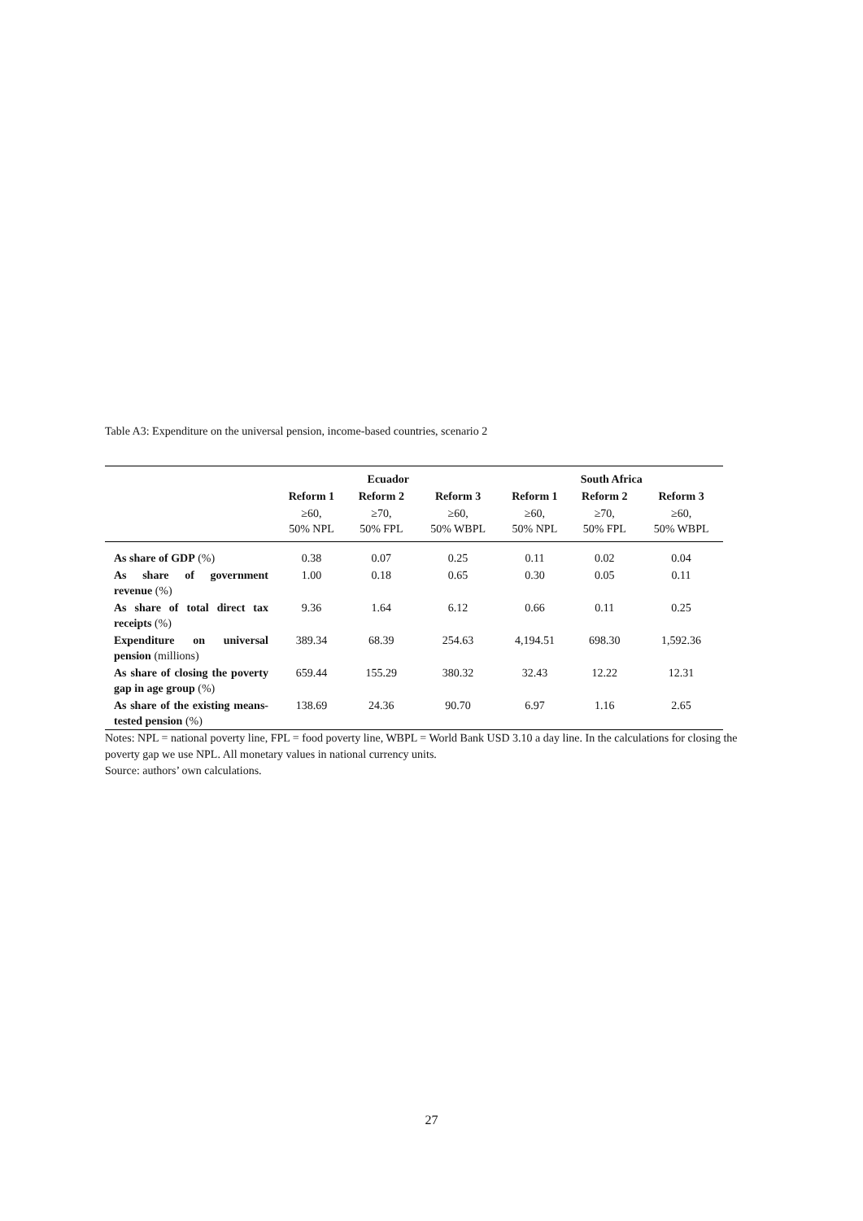Table A3: Expenditure on the universal pension, income-based countries, scenario 2
| | Ecuador | | | South Africa | | |
| --- | --- | --- | --- | --- | --- | --- |
| | Reform 1 | Reform 2 | Reform 3 | Reform 1 | Reform 2 | Reform 3 |
| | ≥60, 50% NPL | ≥70, 50% FPL | ≥60, 50% WBPL | ≥60, 50% NPL | ≥70, 50% FPL | ≥60, 50% WBPL |
| As share of GDP (%) | 0.38 | 0.07 | 0.25 | 0.11 | 0.02 | 0.04 |
| As share of government revenue (%) | 1.00 | 0.18 | 0.65 | 0.30 | 0.05 | 0.11 |
| As share of total direct tax receipts (%) | 9.36 | 1.64 | 6.12 | 0.66 | 0.11 | 0.25 |
| Expenditure on universal pension (millions) | 389.34 | 68.39 | 254.63 | 4,194.51 | 698.30 | 1,592.36 |
| As share of closing the poverty gap in age group (%) | 659.44 | 155.29 | 380.32 | 32.43 | 12.22 | 12.31 |
| As share of the existing means-tested pension (%) | 138.69 | 24.36 | 90.70 | 6.97 | 1.16 | 2.65 |
Notes: NPL = national poverty line, FPL = food poverty line, WBPL = World Bank USD 3.10 a day line. In the calculations for closing the poverty gap we use NPL. All monetary values in national currency units.
Source: authors’ own calculations.
27